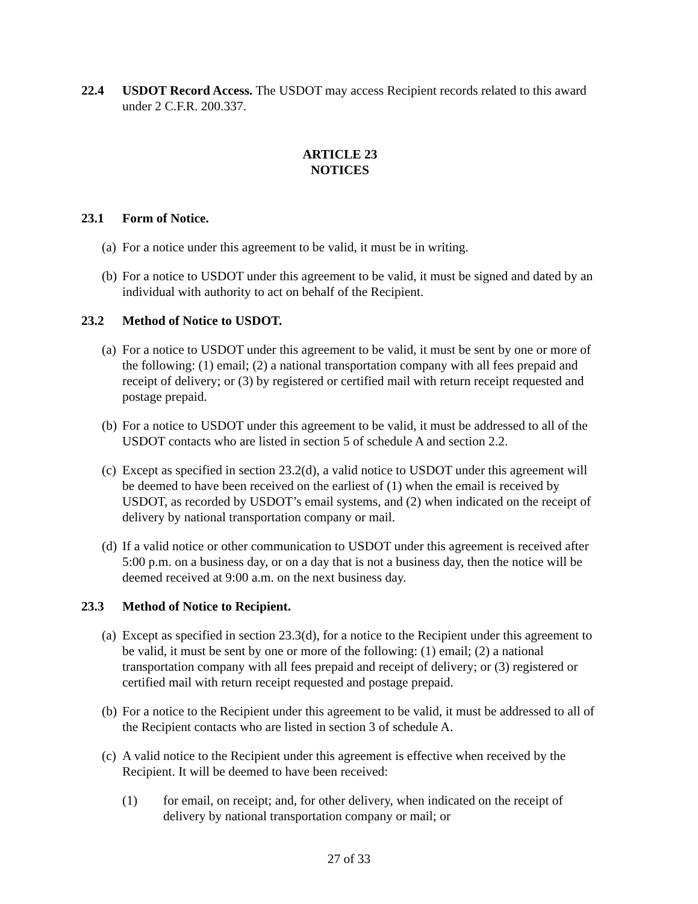22.4 USDOT Record Access. The USDOT may access Recipient records related to this award under 2 C.F.R. 200.337.
ARTICLE 23
NOTICES
23.1 Form of Notice.
(a)
For a notice under this agreement to be valid, it must be in writing.
(b)
For a notice to USDOT under this agreement to be valid, it must be signed and dated by an individual with authority to act on behalf of the Recipient.
23.2 Method of Notice to USDOT.
(a)
For a notice to USDOT under this agreement to be valid, it must be sent by one or more of the following: (1) email; (2) a national transportation company with all fees prepaid and receipt of delivery; or (3) by registered or certified mail with return receipt requested and postage prepaid.
(b)
For a notice to USDOT under this agreement to be valid, it must be addressed to all of the USDOT contacts who are listed in section 5 of schedule A and section 2.2.
(c)
Except as specified in section 23.2(d), a valid notice to USDOT under this agreement will be deemed to have been received on the earliest of (1) when the email is received by USDOT, as recorded by USDOT’s email systems, and (2) when indicated on the receipt of delivery by national transportation company or mail.
(d)
If a valid notice or other communication to USDOT under this agreement is received after 5:00 p.m. on a business day, or on a day that is not a business day, then the notice will be deemed received at 9:00 a.m. on the next business day.
23.3 Method of Notice to Recipient.
(a)
Except as specified in section 23.3(d), for a notice to the Recipient under this agreement to be valid, it must be sent by one or more of the following: (1) email; (2) a national transportation company with all fees prepaid and receipt of delivery; or (3) registered or certified mail with return receipt requested and postage prepaid.
(b)
For a notice to the Recipient under this agreement to be valid, it must be addressed to all of the Recipient contacts who are listed in section 3 of schedule A.
(c)
A valid notice to the Recipient under this agreement is effective when received by the Recipient. It will be deemed to have been received:
(1) for email, on receipt; and, for other delivery, when indicated on the receipt of delivery by national transportation company or mail; or
27 of 33